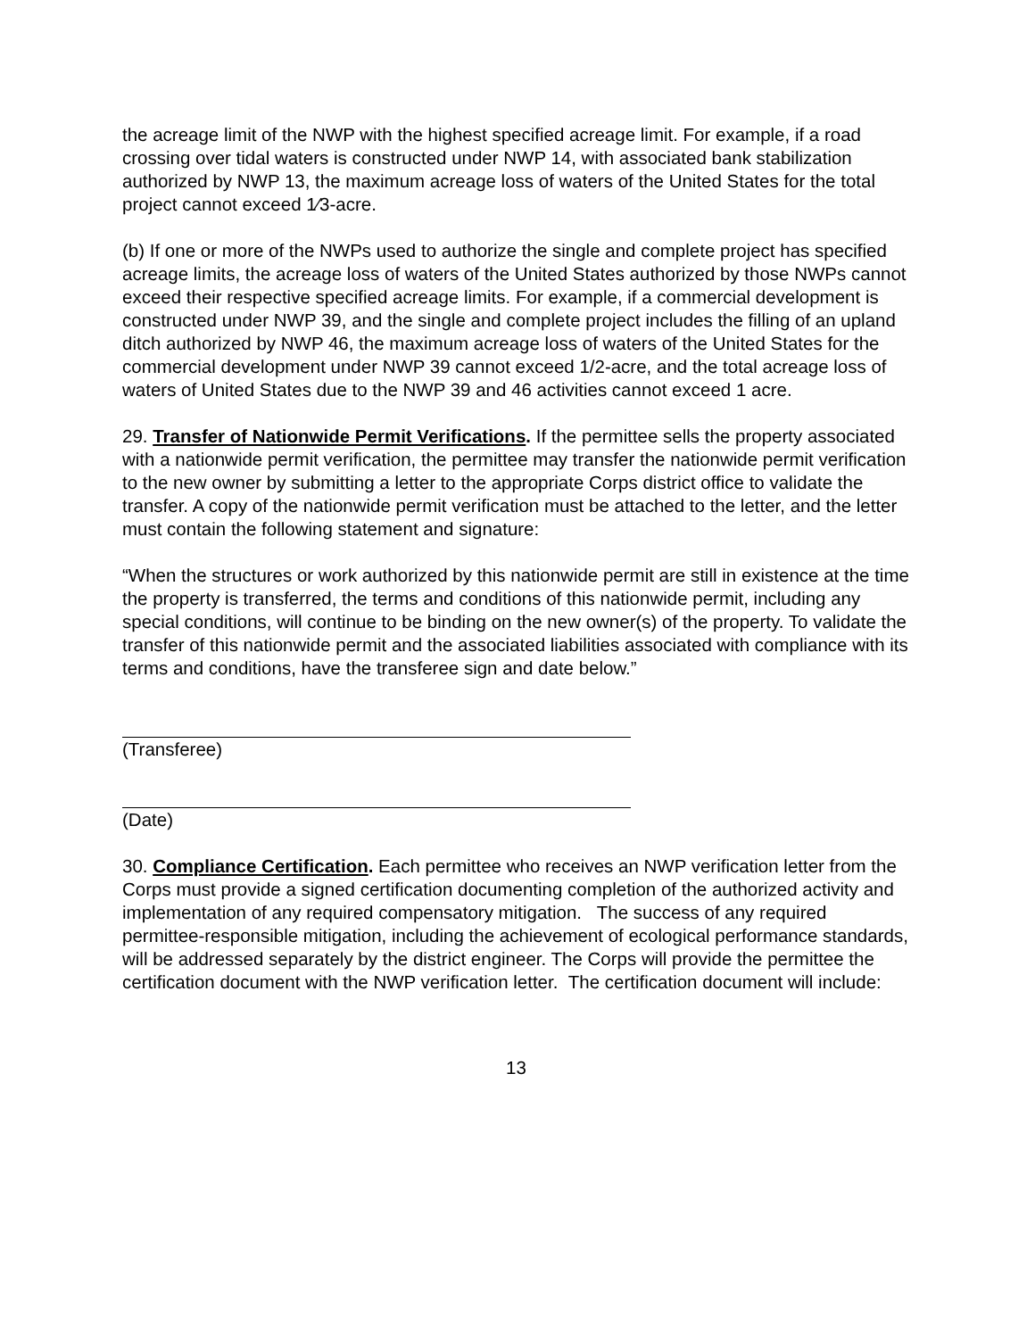the acreage limit of the NWP with the highest specified acreage limit. For example, if a road crossing over tidal waters is constructed under NWP 14, with associated bank stabilization authorized by NWP 13, the maximum acreage loss of waters of the United States for the total project cannot exceed 1⁄3-acre.
(b) If one or more of the NWPs used to authorize the single and complete project has specified acreage limits, the acreage loss of waters of the United States authorized by those NWPs cannot exceed their respective specified acreage limits. For example, if a commercial development is constructed under NWP 39, and the single and complete project includes the filling of an upland ditch authorized by NWP 46, the maximum acreage loss of waters of the United States for the commercial development under NWP 39 cannot exceed 1/2-acre, and the total acreage loss of waters of United States due to the NWP 39 and 46 activities cannot exceed 1 acre.
29. Transfer of Nationwide Permit Verifications. If the permittee sells the property associated with a nationwide permit verification, the permittee may transfer the nationwide permit verification to the new owner by submitting a letter to the appropriate Corps district office to validate the transfer. A copy of the nationwide permit verification must be attached to the letter, and the letter must contain the following statement and signature:
“When the structures or work authorized by this nationwide permit are still in existence at the time the property is transferred, the terms and conditions of this nationwide permit, including any special conditions, will continue to be binding on the new owner(s) of the property. To validate the transfer of this nationwide permit and the associated liabilities associated with compliance with its terms and conditions, have the transferee sign and date below.”
(Transferee)
(Date)
30. Compliance Certification. Each permittee who receives an NWP verification letter from the Corps must provide a signed certification documenting completion of the authorized activity and implementation of any required compensatory mitigation. The success of any required permittee-responsible mitigation, including the achievement of ecological performance standards, will be addressed separately by the district engineer. The Corps will provide the permittee the certification document with the NWP verification letter. The certification document will include:
13